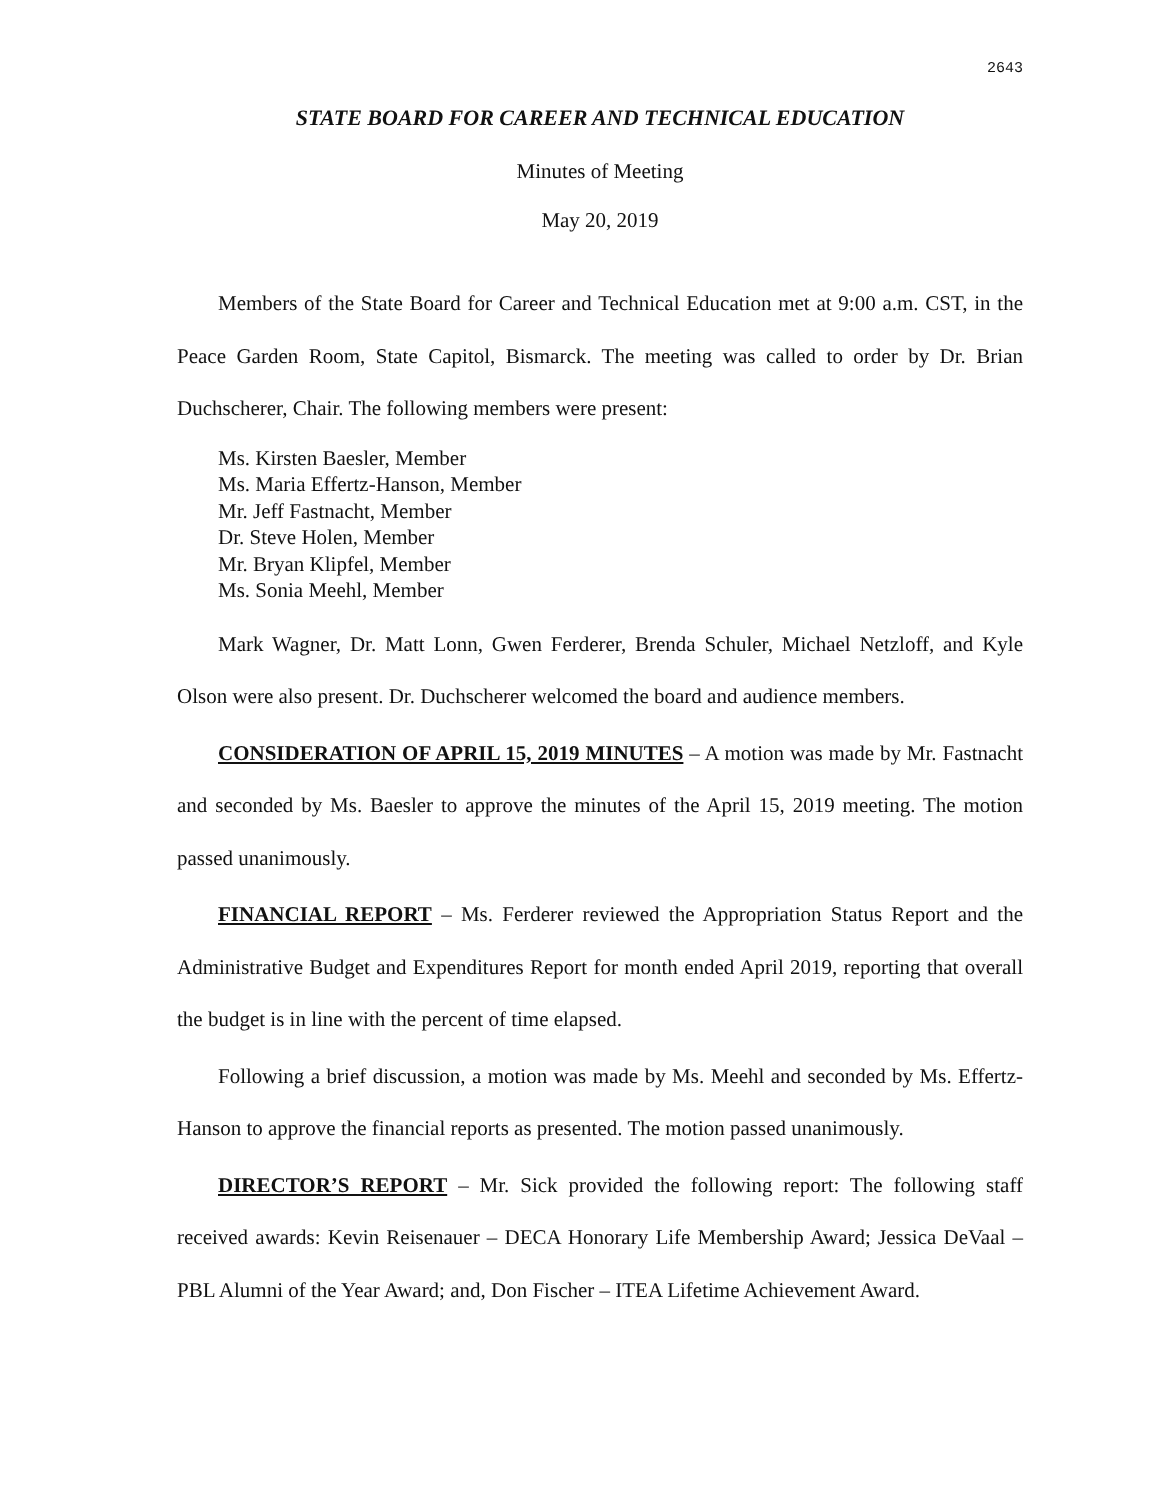2643
STATE BOARD FOR CAREER AND TECHNICAL EDUCATION
Minutes of Meeting
May 20, 2019
Members of the State Board for Career and Technical Education met at 9:00 a.m. CST, in the Peace Garden Room, State Capitol, Bismarck. The meeting was called to order by Dr. Brian Duchscherer, Chair. The following members were present:
Ms. Kirsten Baesler, Member
Ms. Maria Effertz-Hanson, Member
Mr. Jeff Fastnacht, Member
Dr. Steve Holen, Member
Mr. Bryan Klipfel, Member
Ms. Sonia Meehl, Member
Mark Wagner, Dr. Matt Lonn, Gwen Ferderer, Brenda Schuler, Michael Netzloff, and Kyle Olson were also present. Dr. Duchscherer welcomed the board and audience members.
CONSIDERATION OF APRIL 15, 2019 MINUTES – A motion was made by Mr. Fastnacht and seconded by Ms. Baesler to approve the minutes of the April 15, 2019 meeting. The motion passed unanimously.
FINANCIAL REPORT – Ms. Ferderer reviewed the Appropriation Status Report and the Administrative Budget and Expenditures Report for month ended April 2019, reporting that overall the budget is in line with the percent of time elapsed.
Following a brief discussion, a motion was made by Ms. Meehl and seconded by Ms. Effertz-Hanson to approve the financial reports as presented. The motion passed unanimously.
DIRECTOR’S REPORT – Mr. Sick provided the following report: The following staff received awards: Kevin Reisenauer – DECA Honorary Life Membership Award; Jessica DeVaal – PBL Alumni of the Year Award; and, Don Fischer – ITEA Lifetime Achievement Award.